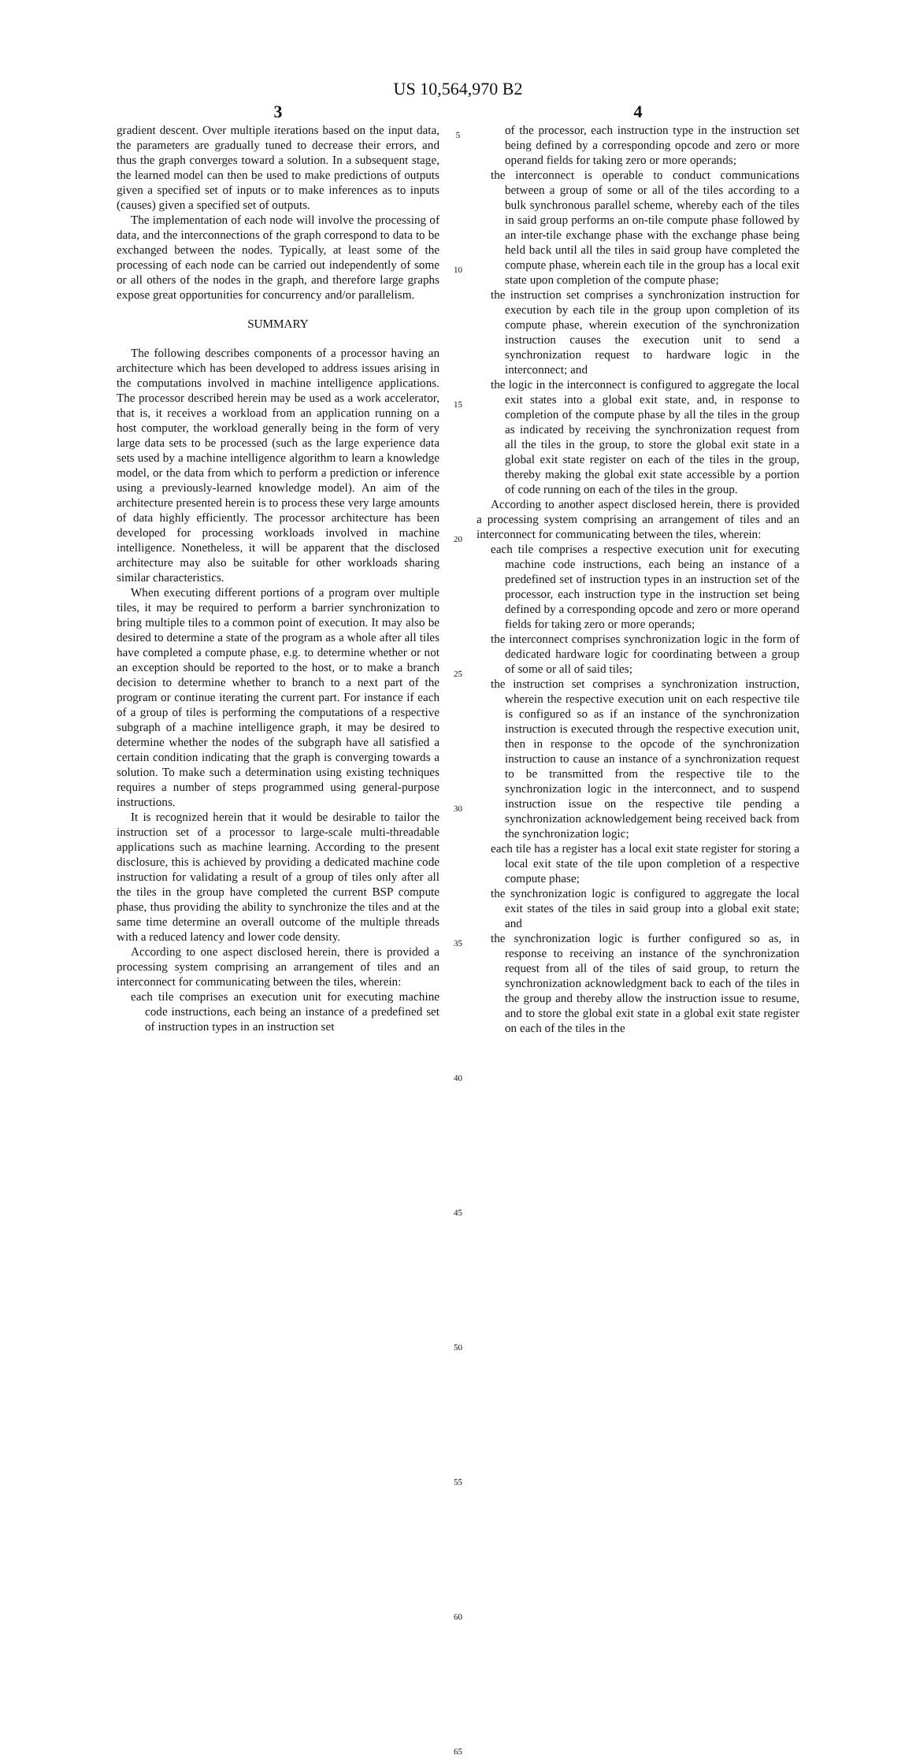US 10,564,970 B2
3
gradient descent. Over multiple iterations based on the input data, the parameters are gradually tuned to decrease their errors, and thus the graph converges toward a solution. In a subsequent stage, the learned model can then be used to make predictions of outputs given a specified set of inputs or to make inferences as to inputs (causes) given a specified set of outputs.
The implementation of each node will involve the processing of data, and the interconnections of the graph correspond to data to be exchanged between the nodes. Typically, at least some of the processing of each node can be carried out independently of some or all others of the nodes in the graph, and therefore large graphs expose great opportunities for concurrency and/or parallelism.
SUMMARY
The following describes components of a processor having an architecture which has been developed to address issues arising in the computations involved in machine intelligence applications. The processor described herein may be used as a work accelerator, that is, it receives a workload from an application running on a host computer, the workload generally being in the form of very large data sets to be processed (such as the large experience data sets used by a machine intelligence algorithm to learn a knowledge model, or the data from which to perform a prediction or inference using a previously-learned knowledge model). An aim of the architecture presented herein is to process these very large amounts of data highly efficiently. The processor architecture has been developed for processing workloads involved in machine intelligence. Nonetheless, it will be apparent that the disclosed architecture may also be suitable for other workloads sharing similar characteristics.
When executing different portions of a program over multiple tiles, it may be required to perform a barrier synchronization to bring multiple tiles to a common point of execution. It may also be desired to determine a state of the program as a whole after all tiles have completed a compute phase, e.g. to determine whether or not an exception should be reported to the host, or to make a branch decision to determine whether to branch to a next part of the program or continue iterating the current part. For instance if each of a group of tiles is performing the computations of a respective subgraph of a machine intelligence graph, it may be desired to determine whether the nodes of the subgraph have all satisfied a certain condition indicating that the graph is converging towards a solution. To make such a determination using existing techniques requires a number of steps programmed using general-purpose instructions.
It is recognized herein that it would be desirable to tailor the instruction set of a processor to large-scale multi-threadable applications such as machine learning. According to the present disclosure, this is achieved by providing a dedicated machine code instruction for validating a result of a group of tiles only after all the tiles in the group have completed the current BSP compute phase, thus providing the ability to synchronize the tiles and at the same time determine an overall outcome of the multiple threads with a reduced latency and lower code density.
According to one aspect disclosed herein, there is provided a processing system comprising an arrangement of tiles and an interconnect for communicating between the tiles, wherein:
each tile comprises an execution unit for executing machine code instructions, each being an instance of a predefined set of instruction types in an instruction set
5
10
15
20
25
30
35
40
45
50
55
60
65
4
of the processor, each instruction type in the instruction set being defined by a corresponding opcode and zero or more operand fields for taking zero or more operands;
the interconnect is operable to conduct communications between a group of some or all of the tiles according to a bulk synchronous parallel scheme, whereby each of the tiles in said group performs an on-tile compute phase followed by an inter-tile exchange phase with the exchange phase being held back until all the tiles in said group have completed the compute phase, wherein each tile in the group has a local exit state upon completion of the compute phase;
the instruction set comprises a synchronization instruction for execution by each tile in the group upon completion of its compute phase, wherein execution of the synchronization instruction causes the execution unit to send a synchronization request to hardware logic in the interconnect; and
the logic in the interconnect is configured to aggregate the local exit states into a global exit state, and, in response to completion of the compute phase by all the tiles in the group as indicated by receiving the synchronization request from all the tiles in the group, to store the global exit state in a global exit state register on each of the tiles in the group, thereby making the global exit state accessible by a portion of code running on each of the tiles in the group.
According to another aspect disclosed herein, there is provided a processing system comprising an arrangement of tiles and an interconnect for communicating between the tiles, wherein:
each tile comprises a respective execution unit for executing machine code instructions, each being an instance of a predefined set of instruction types in an instruction set of the processor, each instruction type in the instruction set being defined by a corresponding opcode and zero or more operand fields for taking zero or more operands;
the interconnect comprises synchronization logic in the form of dedicated hardware logic for coordinating between a group of some or all of said tiles;
the instruction set comprises a synchronization instruction, wherein the respective execution unit on each respective tile is configured so as if an instance of the synchronization instruction is executed through the respective execution unit, then in response to the opcode of the synchronization instruction to cause an instance of a synchronization request to be transmitted from the respective tile to the synchronization logic in the interconnect, and to suspend instruction issue on the respective tile pending a synchronization acknowledgement being received back from the synchronization logic;
each tile has a register has a local exit state register for storing a local exit state of the tile upon completion of a respective compute phase;
the synchronization logic is configured to aggregate the local exit states of the tiles in said group into a global exit state; and
the synchronization logic is further configured so as, in response to receiving an instance of the synchronization request from all of the tiles of said group, to return the synchronization acknowledgment back to each of the tiles in the group and thereby allow the instruction issue to resume, and to store the global exit state in a global exit state register on each of the tiles in the